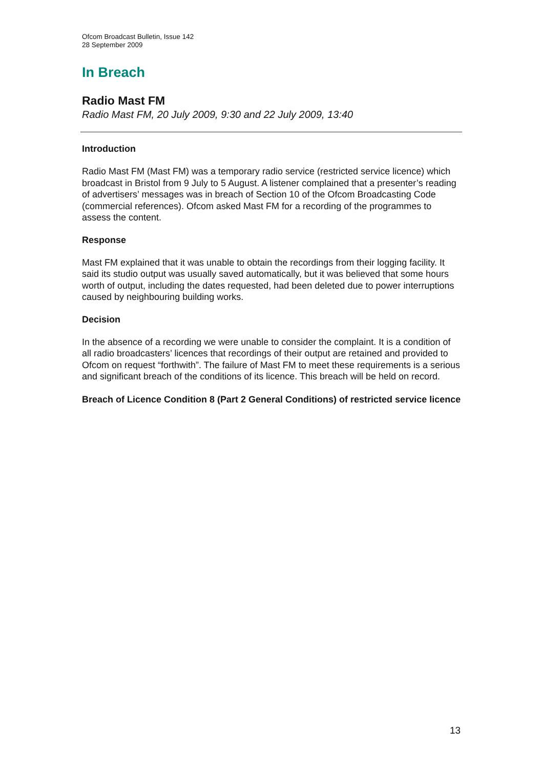Ofcom Broadcast Bulletin, Issue 142
28 September 2009
In Breach
Radio Mast FM
Radio Mast FM, 20 July 2009, 9:30 and 22 July 2009, 13:40
Introduction
Radio Mast FM (Mast FM) was a temporary radio service (restricted service licence) which broadcast in Bristol from 9 July to 5 August. A listener complained that a presenter’s reading of advertisers’ messages was in breach of Section 10 of the Ofcom Broadcasting Code (commercial references). Ofcom asked Mast FM for a recording of the programmes to assess the content.
Response
Mast FM explained that it was unable to obtain the recordings from their logging facility. It said its studio output was usually saved automatically, but it was believed that some hours worth of output, including the dates requested, had been deleted due to power interruptions caused by neighbouring building works.
Decision
In the absence of a recording we were unable to consider the complaint. It is a condition of all radio broadcasters’ licences that recordings of their output are retained and provided to Ofcom on request “forthwith”. The failure of Mast FM to meet these requirements is a serious and significant breach of the conditions of its licence. This breach will be held on record.
Breach of Licence Condition 8 (Part 2 General Conditions) of restricted service licence
13